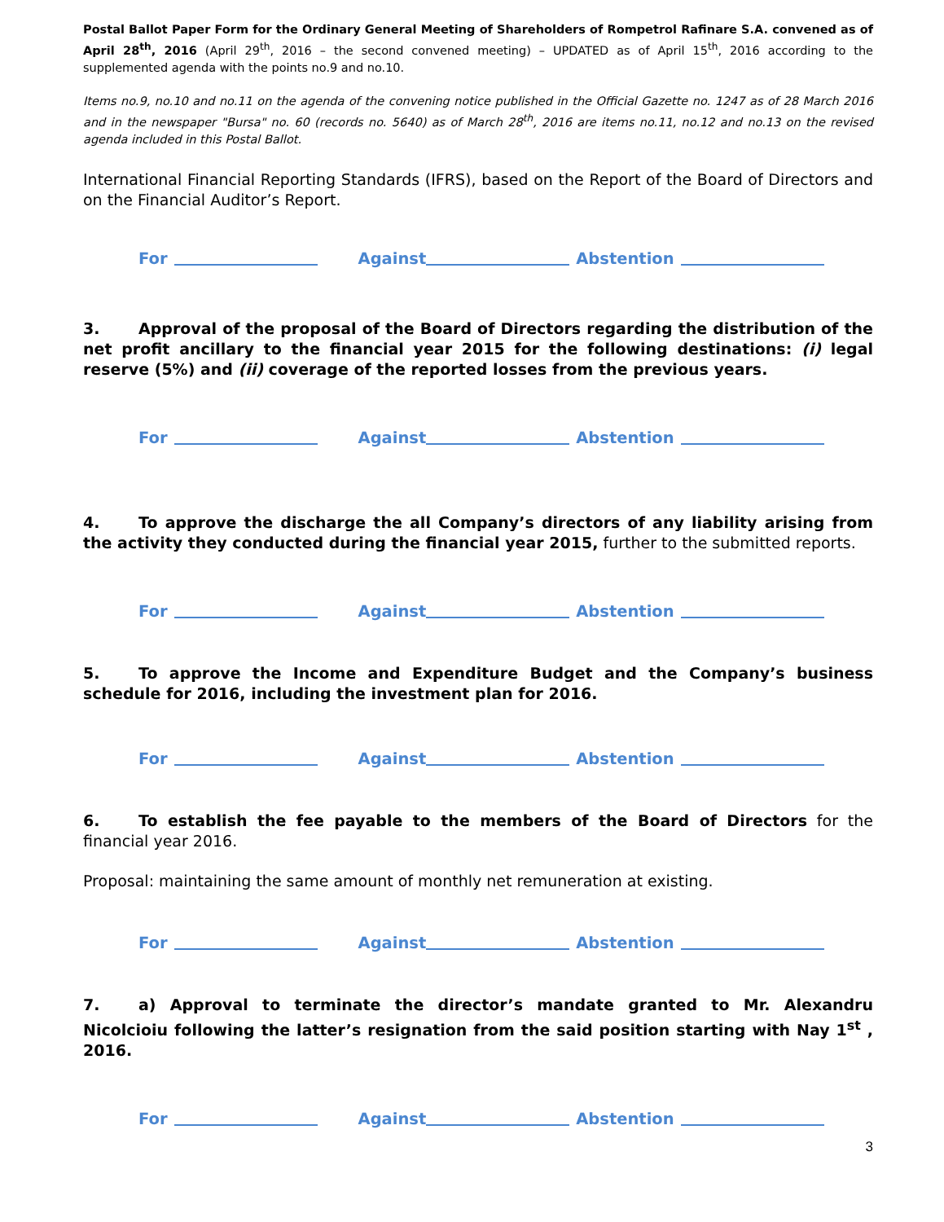Postal Ballot Paper Form for the Ordinary General Meeting of Shareholders of Rompetrol Rafinare S.A. convened as of April 28<sup>th</sup>, 2016 (April 29<sup>th</sup>, 2016 – the second convened meeting) – UPDATED as of April 15<sup>th</sup>, 2016 according to the supplemented agenda with the points no.9 and no.10.
Items no.9, no.10 and no.11 on the agenda of the convening notice published in the Official Gazette no. 1247 as of 28 March 2016 and in the newspaper "Bursa" no. 60 (records no. 5640) as of March 28<sup>th</sup>, 2016 are items no.11, no.12 and no.13 on the revised agenda included in this Postal Ballot.
International Financial Reporting Standards (IFRS), based on the Report of the Board of Directors and on the Financial Auditor’s Report.
For Against Abstention
3. Approval of the proposal of the Board of Directors regarding the distribution of the net profit ancillary to the financial year 2015 for the following destinations: (i) legal reserve (5%) and (ii) coverage of the reported losses from the previous years.
For Against Abstention
4. To approve the discharge the all Company’s directors of any liability arising from the activity they conducted during the financial year 2015, further to the submitted reports.
For Against Abstention
5. To approve the Income and Expenditure Budget and the Company’s business schedule for 2016, including the investment plan for 2016.
For Against Abstention
6. To establish the fee payable to the members of the Board of Directors for the financial year 2016.
Proposal: maintaining the same amount of monthly net remuneration at existing.
For Against Abstention
7. a) Approval to terminate the director’s mandate granted to Mr. Alexandru Nicolcioiu following the latter’s resignation from the said position starting with Nay 1<sup>st</sup> , 2016.
For Against Abstention
3